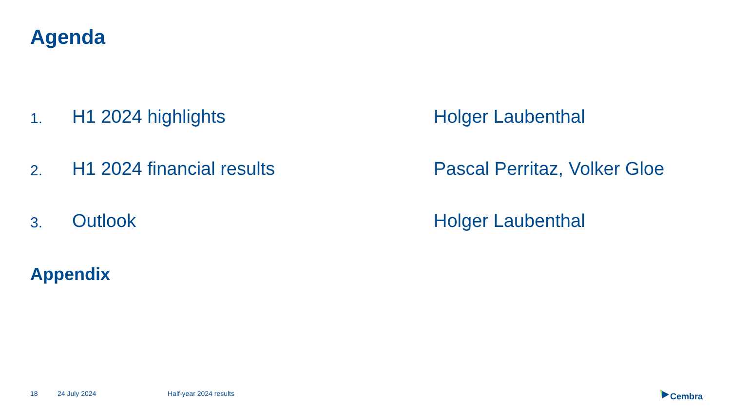Agenda
1.
H1 2024 highlights Holger Laubenthal
2.
H1 2024 financial results Pascal Perritaz, Volker Gloe
3.
Outlook Holger Laubenthal
Appendix
18 24 July 2024 Half-year 2024 results Cembra